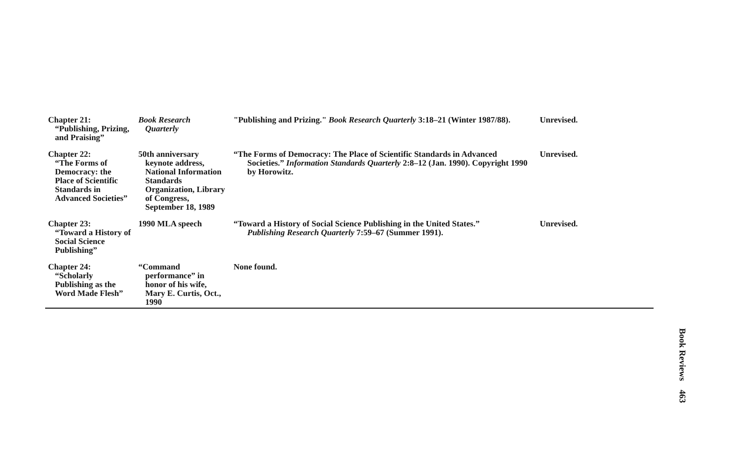| Chapter 21: “Publishing, Prizing, and Praising” | Book Research Quarterly | "Publishing and Prizing." Book Research Quarterly 3:18–21 (Winter 1987/88). | Unrevised. |
| Chapter 22: “The Forms of Democracy: the Place of Scientific Standards in Advanced Societies” | 50th anniversary keynote address, National Information Standards Organization, Library of Congress, September 18, 1989 | “The Forms of Democracy: The Place of Scientific Standards in Advanced Societies.” Information Standards Quarterly 2:8–12 (Jan. 1990). Copyright 1990 by Horowitz. | Unrevised. |
| Chapter 23: “Toward a History of Social Science Publishing” | 1990 MLA speech | “Toward a History of Social Science Publishing in the United States.” Publishing Research Quarterly 7:59–67 (Summer 1991). | Unrevised. |
| Chapter 24: “Scholarly Publishing as the Word Made Flesh” | “Command performance” in honor of his wife, Mary E. Curtis, Oct., 1990 | None found. | |
Book Reviews 463